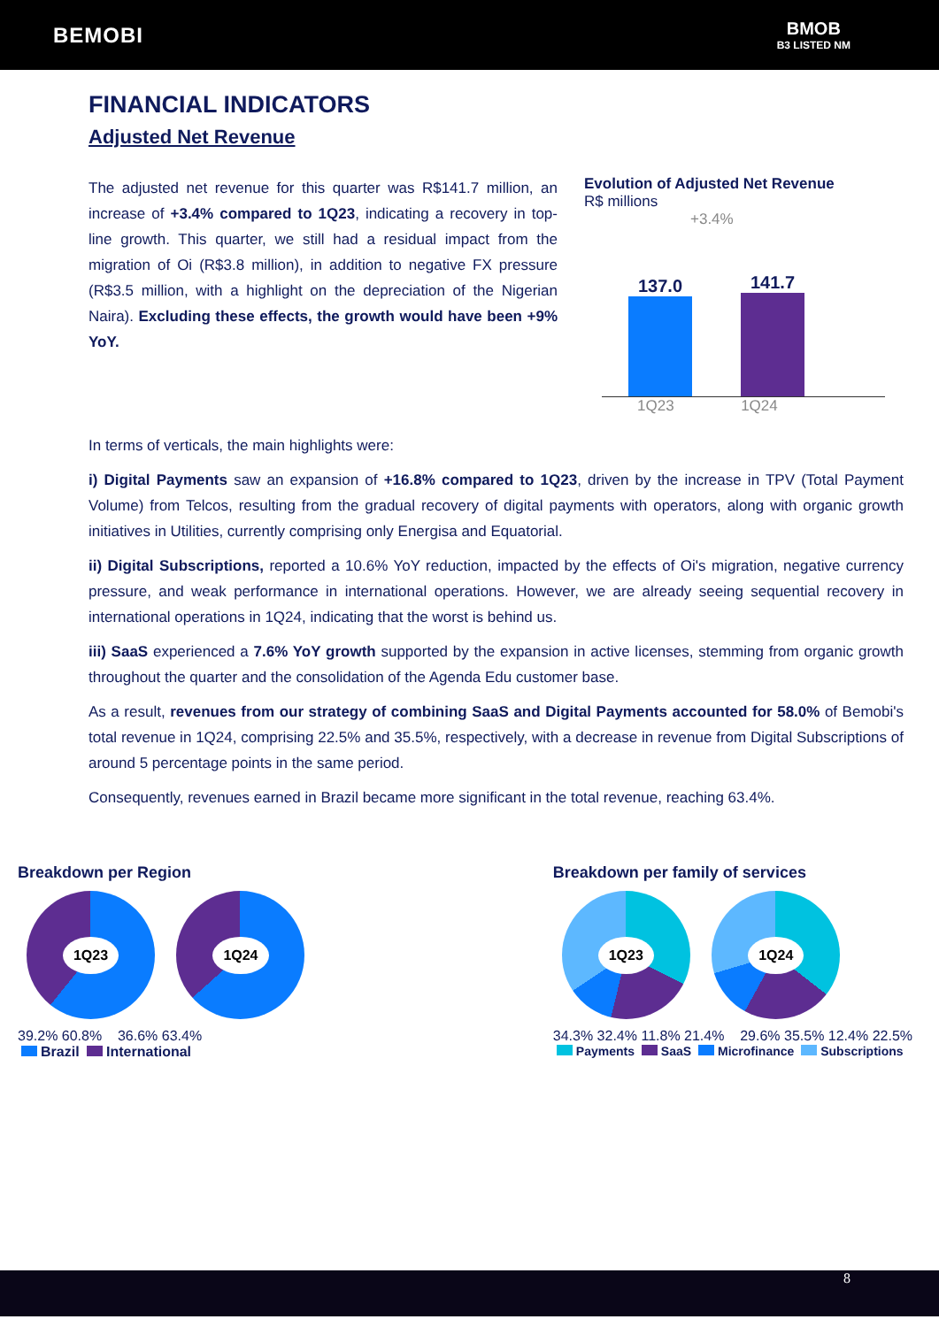BEMOBI
BMOB
B3 LISTED NM
FINANCIAL INDICATORS
Adjusted Net Revenue
The adjusted net revenue for this quarter was R$141.7 million, an increase of +3.4% compared to 1Q23, indicating a recovery in top-line growth. This quarter, we still had a residual impact from the migration of Oi (R$3.8 million), in addition to negative FX pressure (R$3.5 million, with a highlight on the depreciation of the Nigerian Naira). Excluding these effects, the growth would have been +9% YoY.
Evolution of Adjusted Net Revenue
R$ millions
+3.4%
137.0
141.7
1Q23 1Q24
In terms of verticals, the main highlights were:
i) Digital Payments saw an expansion of +16.8% compared to 1Q23, driven by the increase in TPV (Total Payment Volume) from Telcos, resulting from the gradual recovery of digital payments with operators, along with organic growth initiatives in Utilities, currently comprising only Energisa and Equatorial.
ii) Digital Subscriptions, reported a 10.6% YoY reduction, impacted by the effects of Oi's migration, negative currency pressure, and weak performance in international operations. However, we are already seeing sequential recovery in international operations in 1Q24, indicating that the worst is behind us.
iii) SaaS experienced a 7.6% YoY growth supported by the expansion in active licenses, stemming from organic growth throughout the quarter and the consolidation of the Agenda Edu customer base.
As a result, revenues from our strategy of combining SaaS and Digital Payments accounted for 58.0% of Bemobi's total revenue in 1Q24, comprising 22.5% and 35.5%, respectively, with a decrease in revenue from Digital Subscriptions of around 5 percentage points in the same period.
Consequently, revenues earned in Brazil became more significant in the total revenue, reaching 63.4%.
Breakdown per Region
1Q23 1Q24
39.2% 60.8% 36.6% 63.4%
Brazil International
Breakdown per family of services
1Q23 1Q24
34.3% 32.4% 11.8% 21.4% 29.6% 35.5% 12.4% 22.5%
Payments SaaS Microfinance Subscriptions
8